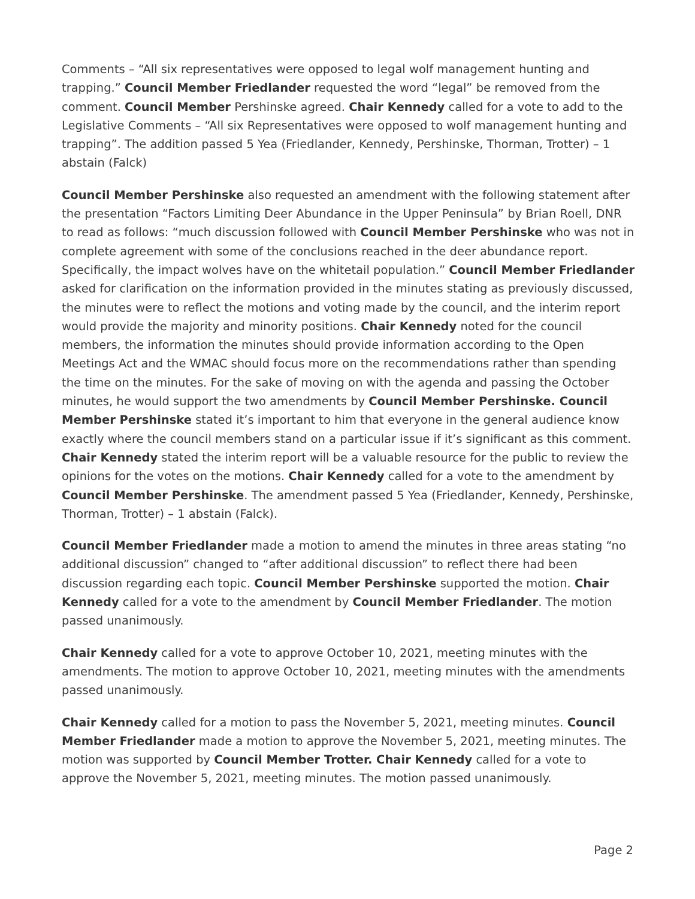Comments – “All six representatives were opposed to legal wolf management hunting and trapping.” Council Member Friedlander requested the word “legal” be removed from the comment. Council Member Pershinske agreed. Chair Kennedy called for a vote to add to the Legislative Comments – “All six Representatives were opposed to wolf management hunting and trapping”. The addition passed 5 Yea (Friedlander, Kennedy, Pershinske, Thorman, Trotter) – 1 abstain (Falck)
Council Member Pershinske also requested an amendment with the following statement after the presentation “Factors Limiting Deer Abundance in the Upper Peninsula” by Brian Roell, DNR to read as follows: “much discussion followed with Council Member Pershinske who was not in complete agreement with some of the conclusions reached in the deer abundance report. Specifically, the impact wolves have on the whitetail population.” Council Member Friedlander asked for clarification on the information provided in the minutes stating as previously discussed, the minutes were to reflect the motions and voting made by the council, and the interim report would provide the majority and minority positions. Chair Kennedy noted for the council members, the information the minutes should provide information according to the Open Meetings Act and the WMAC should focus more on the recommendations rather than spending the time on the minutes. For the sake of moving on with the agenda and passing the October minutes, he would support the two amendments by Council Member Pershinske. Council Member Pershinske stated it’s important to him that everyone in the general audience know exactly where the council members stand on a particular issue if it’s significant as this comment. Chair Kennedy stated the interim report will be a valuable resource for the public to review the opinions for the votes on the motions. Chair Kennedy called for a vote to the amendment by Council Member Pershinske. The amendment passed 5 Yea (Friedlander, Kennedy, Pershinske, Thorman, Trotter) – 1 abstain (Falck).
Council Member Friedlander made a motion to amend the minutes in three areas stating “no additional discussion” changed to “after additional discussion” to reflect there had been discussion regarding each topic. Council Member Pershinske supported the motion. Chair Kennedy called for a vote to the amendment by Council Member Friedlander. The motion passed unanimously.
Chair Kennedy called for a vote to approve October 10, 2021, meeting minutes with the amendments. The motion to approve October 10, 2021, meeting minutes with the amendments passed unanimously.
Chair Kennedy called for a motion to pass the November 5, 2021, meeting minutes. Council Member Friedlander made a motion to approve the November 5, 2021, meeting minutes. The motion was supported by Council Member Trotter. Chair Kennedy called for a vote to approve the November 5, 2021, meeting minutes. The motion passed unanimously.
Page 2